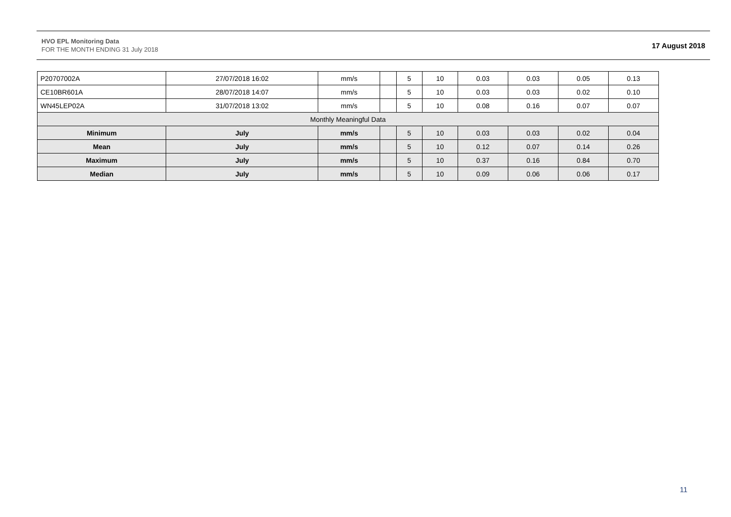HVO EPL Monitoring Data
FOR THE MONTH ENDING 31 July 2018
17 August 2018
| P20707002A | 27/07/2018 16:02 | mm/s | | 5 | 10 | 0.03 | 0.03 | 0.05 | 0.13 |
| CE10BR601A | 28/07/2018 14:07 | mm/s | | 5 | 10 | 0.03 | 0.03 | 0.02 | 0.10 |
| WN45LEP02A | 31/07/2018 13:02 | mm/s | | 5 | 10 | 0.08 | 0.16 | 0.07 | 0.07 |
| Monthly Meaningful Data | | | | | | | | | |
| Minimum | July | mm/s | | 5 | 10 | 0.03 | 0.03 | 0.02 | 0.04 |
| Mean | July | mm/s | | 5 | 10 | 0.12 | 0.07 | 0.14 | 0.26 |
| Maximum | July | mm/s | | 5 | 10 | 0.37 | 0.16 | 0.84 | 0.70 |
| Median | July | mm/s | | 5 | 10 | 0.09 | 0.06 | 0.06 | 0.17 |
11